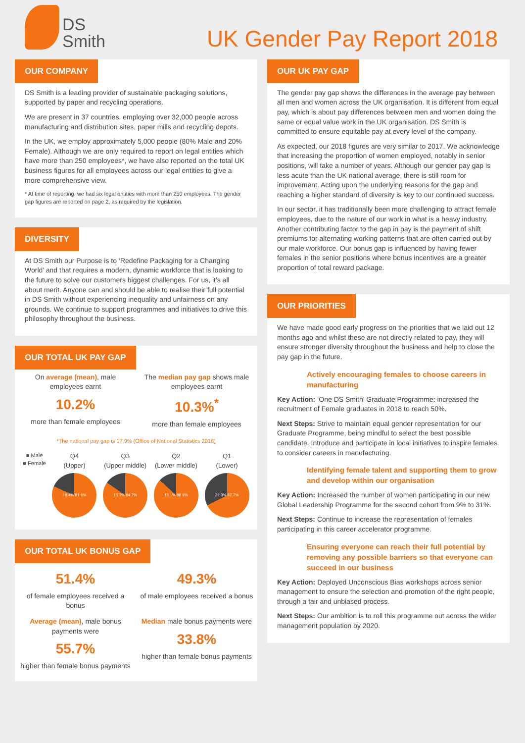DS
Smith
UK Gender Pay Report 2018
OUR COMPANY
DS Smith is a leading provider of sustainable packaging solutions, supported by paper and recycling operations.
We are present in 37 countries, employing over 32,000 people across manufacturing and distribution sites, paper mills and recycling depots.
In the UK, we employ approximately 5,000 people (80% Male and 20% Female). Although we are only required to report on legal entities which have more than 250 employees*, we have also reported on the total UK business figures for all employees across our legal entities to give a more comprehensive view.
* At time of reporting, we had six legal entities with more than 250 employees. The gender gap figures are reported on page 2, as required by the legislation.
DIVERSITY
At DS Smith our Purpose is to ‘Redefine Packaging for a Changing World’ and that requires a modern, dynamic workforce that is looking to the future to solve our customers biggest challenges. For us, it’s all about merit. Anyone can and should be able to realise their full potential in DS Smith without experiencing inequality and unfairness on any grounds. We continue to support programmes and initiatives to drive this philosophy throughout the business.
OUR TOTAL UK PAY GAP
On average (mean), male employees earnt
10.2%
more than female employees
The median pay gap shows male employees earnt
10.3%<sup>*</sup>
more than female employees
*The national pay gap is 17.9% (Office of National Statistics 2018)
■ Male
■ Female
Q4
(Upper)
18.4% 81.6%
Q3
(Upper middle)
15.3% 84.7%
Q2
(Lower middle)
13.1% 86.9%
Q1
(Lower)
32.3% 67.7%
OUR TOTAL UK BONUS GAP
51.4%
of female employees received a bonus
49.3%
of male employees received a bonus
Average (mean), male bonus payments were
55.7%
higher than female bonus payments
Median male bonus payments were
33.8%
higher than female bonus payments
OUR UK PAY GAP
The gender pay gap shows the differences in the average pay between all men and women across the UK organisation. It is different from equal pay, which is about pay differences between men and women doing the same or equal value work in the UK organisation. DS Smith is committed to ensure equitable pay at every level of the company.
As expected, our 2018 figures are very similar to 2017. We acknowledge that increasing the proportion of women employed, notably in senior positions, will take a number of years. Although our gender pay gap is less acute than the UK national average, there is still room for improvement. Acting upon the underlying reasons for the gap and reaching a higher standard of diversity is key to our continued success.
In our sector, it has traditionally been more challenging to attract female employees, due to the nature of our work in what is a heavy industry. Another contributing factor to the gap in pay is the payment of shift premiums for alternating working patterns that are often carried out by our male workforce. Our bonus gap is influenced by having fewer females in the senior positions where bonus incentives are a greater proportion of total reward package.
OUR PRIORITIES
We have made good early progress on the priorities that we laid out 12 months ago and whilst these are not directly related to pay, they will ensure stronger diversity throughout the business and help to close the pay gap in the future.
Actively encouraging females to choose careers in manufacturing
Key Action: ‘One DS Smith’ Graduate Programme: increased the recruitment of Female graduates in 2018 to reach 50%.
Next Steps: Strive to maintain equal gender representation for our Graduate Programme, being mindful to select the best possible candidate. Introduce and participate in local initiatives to inspire females to consider careers in manufacturing.
Identifying female talent and supporting them to grow and develop within our organisation
Key Action: Increased the number of women participating in our new Global Leadership Programme for the second cohort from 9% to 31%.
Next Steps: Continue to increase the representation of females participating in this career accelerator programme.
Ensuring everyone can reach their full potential by removing any possible barriers so that everyone can succeed in our business
Key Action: Deployed Unconscious Bias workshops across senior management to ensure the selection and promotion of the right people, through a fair and unbiased process.
Next Steps: Our ambition is to roll this programme out across the wider management population by 2020.